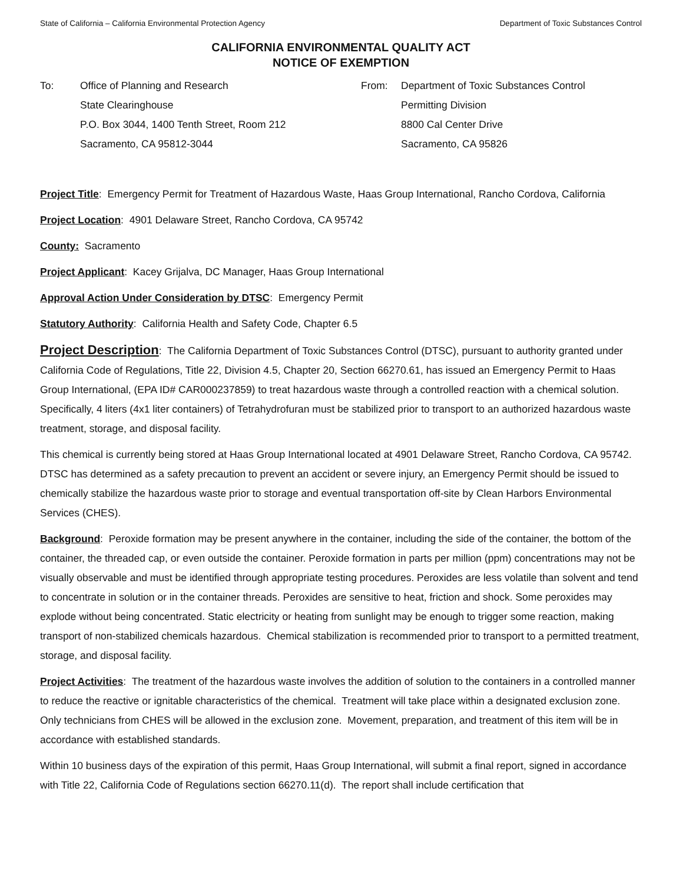State of California – California Environmental Protection Agency Department of Toxic Substances Control
CALIFORNIA ENVIRONMENTAL QUALITY ACT
NOTICE OF EXEMPTION
To: Office of Planning and Research
State Clearinghouse
P.O. Box 3044, 1400 Tenth Street, Room 212
Sacramento, CA 95812-3044
From: Department of Toxic Substances Control
Permitting Division
8800 Cal Center Drive
Sacramento, CA 95826
Project Title: Emergency Permit for Treatment of Hazardous Waste, Haas Group International, Rancho Cordova, California
Project Location: 4901 Delaware Street, Rancho Cordova, CA 95742
County: Sacramento
Project Applicant: Kacey Grijalva, DC Manager, Haas Group International
Approval Action Under Consideration by DTSC: Emergency Permit
Statutory Authority: California Health and Safety Code, Chapter 6.5
Project Description: The California Department of Toxic Substances Control (DTSC), pursuant to authority granted under California Code of Regulations, Title 22, Division 4.5, Chapter 20, Section 66270.61, has issued an Emergency Permit to Haas Group International, (EPA ID# CAR000237859) to treat hazardous waste through a controlled reaction with a chemical solution. Specifically, 4 liters (4x1 liter containers) of Tetrahydrofuran must be stabilized prior to transport to an authorized hazardous waste treatment, storage, and disposal facility.
This chemical is currently being stored at Haas Group International located at 4901 Delaware Street, Rancho Cordova, CA 95742. DTSC has determined as a safety precaution to prevent an accident or severe injury, an Emergency Permit should be issued to chemically stabilize the hazardous waste prior to storage and eventual transportation off-site by Clean Harbors Environmental Services (CHES).
Background: Peroxide formation may be present anywhere in the container, including the side of the container, the bottom of the container, the threaded cap, or even outside the container. Peroxide formation in parts per million (ppm) concentrations may not be visually observable and must be identified through appropriate testing procedures. Peroxides are less volatile than solvent and tend to concentrate in solution or in the container threads. Peroxides are sensitive to heat, friction and shock. Some peroxides may explode without being concentrated. Static electricity or heating from sunlight may be enough to trigger some reaction, making transport of non-stabilized chemicals hazardous. Chemical stabilization is recommended prior to transport to a permitted treatment, storage, and disposal facility.
Project Activities: The treatment of the hazardous waste involves the addition of solution to the containers in a controlled manner to reduce the reactive or ignitable characteristics of the chemical. Treatment will take place within a designated exclusion zone. Only technicians from CHES will be allowed in the exclusion zone. Movement, preparation, and treatment of this item will be in accordance with established standards.
Within 10 business days of the expiration of this permit, Haas Group International, will submit a final report, signed in accordance with Title 22, California Code of Regulations section 66270.11(d). The report shall include certification that